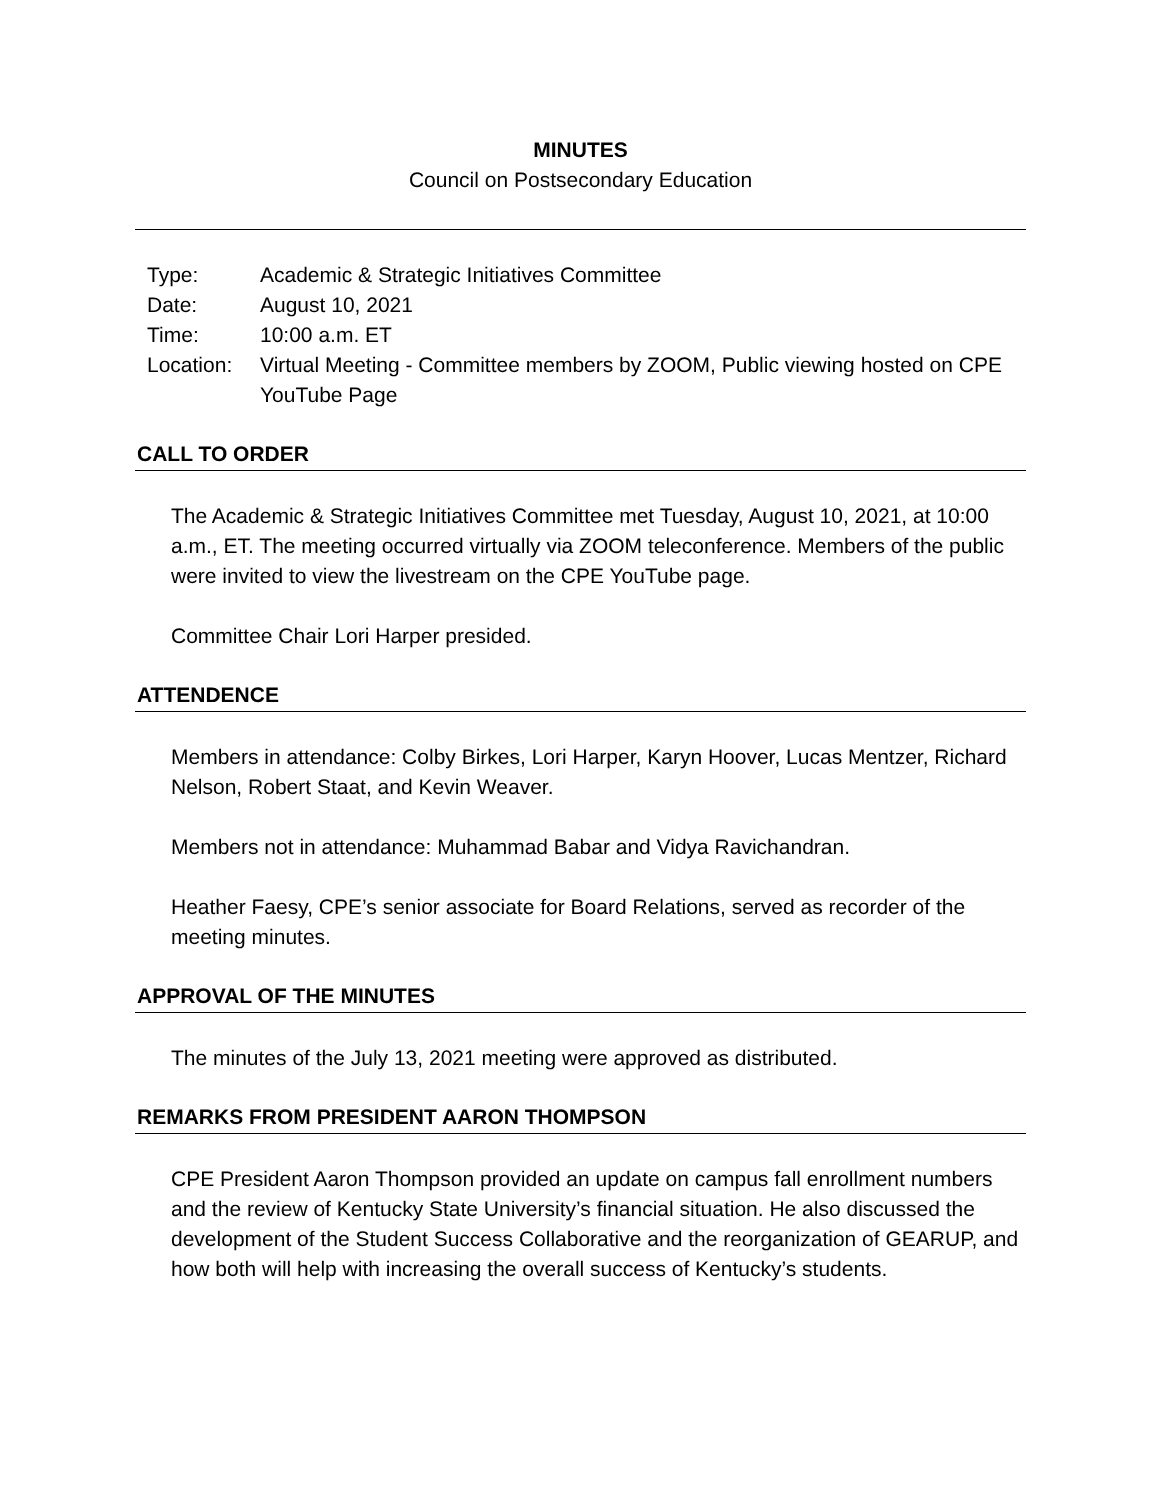MINUTES
Council on Postsecondary Education
| Type: | Academic & Strategic Initiatives Committee |
| Date: | August 10, 2021 |
| Time: | 10:00 a.m. ET |
| Location: | Virtual Meeting - Committee members by ZOOM, Public viewing hosted on CPE YouTube Page |
CALL TO ORDER
The Academic & Strategic Initiatives Committee met Tuesday, August 10, 2021, at 10:00 a.m., ET. The meeting occurred virtually via ZOOM teleconference. Members of the public were invited to view the livestream on the CPE YouTube page.
Committee Chair Lori Harper presided.
ATTENDENCE
Members in attendance: Colby Birkes, Lori Harper, Karyn Hoover, Lucas Mentzer, Richard Nelson, Robert Staat, and Kevin Weaver.
Members not in attendance: Muhammad Babar and Vidya Ravichandran.
Heather Faesy, CPE’s senior associate for Board Relations, served as recorder of the meeting minutes.
APPROVAL OF THE MINUTES
The minutes of the July 13, 2021 meeting were approved as distributed.
REMARKS FROM PRESIDENT AARON THOMPSON
CPE President Aaron Thompson provided an update on campus fall enrollment numbers and the review of Kentucky State University’s financial situation. He also discussed the development of the Student Success Collaborative and the reorganization of GEARUP, and how both will help with increasing the overall success of Kentucky’s students.